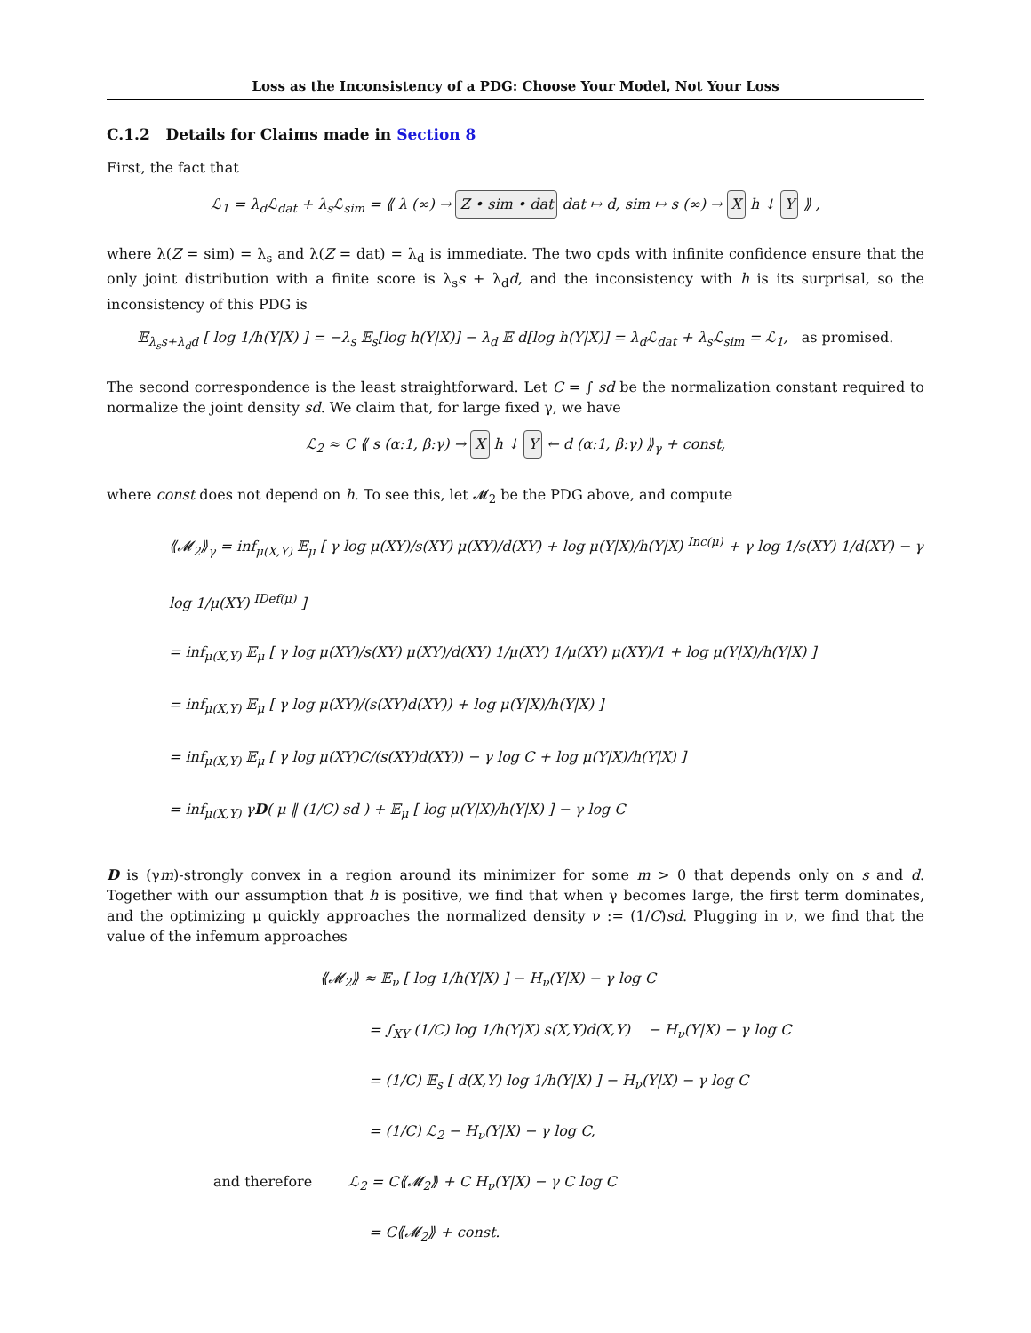Loss as the Inconsistency of a PDG: Choose Your Model, Not Your Loss
C.1.2 Details for Claims made in Section 8
First, the fact that
ℒ<sub>1</sub> = λ<sub>d</sub>ℒ<sub>dat</sub> + λ<sub>s</sub>ℒ<sub>sim</sub> = ⟪ λ (∞) → Z • sim • dat dat ↦ d, sim ↦ s (∞) → X h ↓ Y ⟫ ,
where λ(Z = sim) = λ<sub>s</sub> and λ(Z = dat) = λ<sub>d</sub> is immediate. The two cpds with infinite confidence ensure that the only joint distribution with a finite score is λ<sub>s</sub>s + λ<sub>d</sub>d, and the inconsistency with h is its surprisal, so the inconsistency of this PDG is
𝔼<sub>λ<sub>s</sub>s+λ<sub>d</sub>d</sub> [ log 1/h(Y|X) ] = −λ<sub>s</sub> 𝔼<sub>s</sub>[log h(Y|X)] − λ<sub>d</sub> 𝔼 d[log h(Y|X)] = λ<sub>d</sub>ℒ<sub>dat</sub> + λ<sub>s</sub>ℒ<sub>sim</sub> = ℒ<sub>1</sub>, as promised.
The second correspondence is the least straightforward. Let C = ∫ sd be the normalization constant required to normalize the joint density sd. We claim that, for large fixed γ, we have
ℒ<sub>2</sub> ≈ C ⟪ s (α:1, β:γ) → X h ↓ Y ← d (α:1, β:γ) ⟫<sub>γ</sub> + const,
where const does not depend on h. To see this, let 𝓜<sub>2</sub> be the PDG above, and compute
⟪𝓜<sub>2</sub>⟫<sub>γ</sub> = inf<sub>μ(X,Y)</sub> 𝔼<sub>μ</sub> [ γ log μ(XY)/s(XY) μ(XY)/d(XY) + log μ(Y|X)/h(Y|X) <sup>Inc(μ)</sup> + γ log 1/s(XY) 1/d(XY) − γ log 1/μ(XY) <sup>IDef(μ)</sup> ]
= inf<sub>μ(X,Y)</sub> 𝔼<sub>μ</sub> [ γ log μ(XY)/s(XY) μ(XY)/d(XY) 1/μ(XY) 1/μ(XY) μ(XY)/1 + log μ(Y|X)/h(Y|X) ]
= inf<sub>μ(X,Y)</sub> 𝔼<sub>μ</sub> [ γ log μ(XY)/(s(XY)d(XY)) + log μ(Y|X)/h(Y|X) ]
= inf<sub>μ(X,Y)</sub> 𝔼<sub>μ</sub> [ γ log μ(XY)C/(s(XY)d(XY)) − γ log C + log μ(Y|X)/h(Y|X) ]
= inf<sub>μ(X,Y)</sub> γD( μ ‖ (1/C) sd ) + 𝔼<sub>μ</sub> [ log μ(Y|X)/h(Y|X) ] − γ log C
D is (γm)-strongly convex in a region around its minimizer for some m > 0 that depends only on s and d. Together with our assumption that h is positive, we find that when γ becomes large, the first term dominates, and the optimizing μ quickly approaches the normalized density ν := (1/C)sd. Plugging in ν, we find that the value of the infemum approaches
⟪𝓜<sub>2</sub>⟫ ≈ 𝔼<sub>ν</sub> [ log 1/h(Y|X) ] − H<sub>ν</sub>(Y|X) − γ log C
= ∫<sub>XY</sub> (1/C) log 1/h(Y|X) s(X,Y)d(X,Y) − H<sub>ν</sub>(Y|X) − γ log C
= (1/C) 𝔼<sub>s</sub> [ d(X,Y) log 1/h(Y|X) ] − H<sub>ν</sub>(Y|X) − γ log C
= (1/C) ℒ<sub>2</sub> − H<sub>ν</sub>(Y|X) − γ log C,
and therefore ℒ<sub>2</sub> = C⟪𝓜<sub>2</sub>⟫ + C H<sub>ν</sub>(Y|X) − γ C log C
= C⟪𝓜<sub>2</sub>⟫ + const.